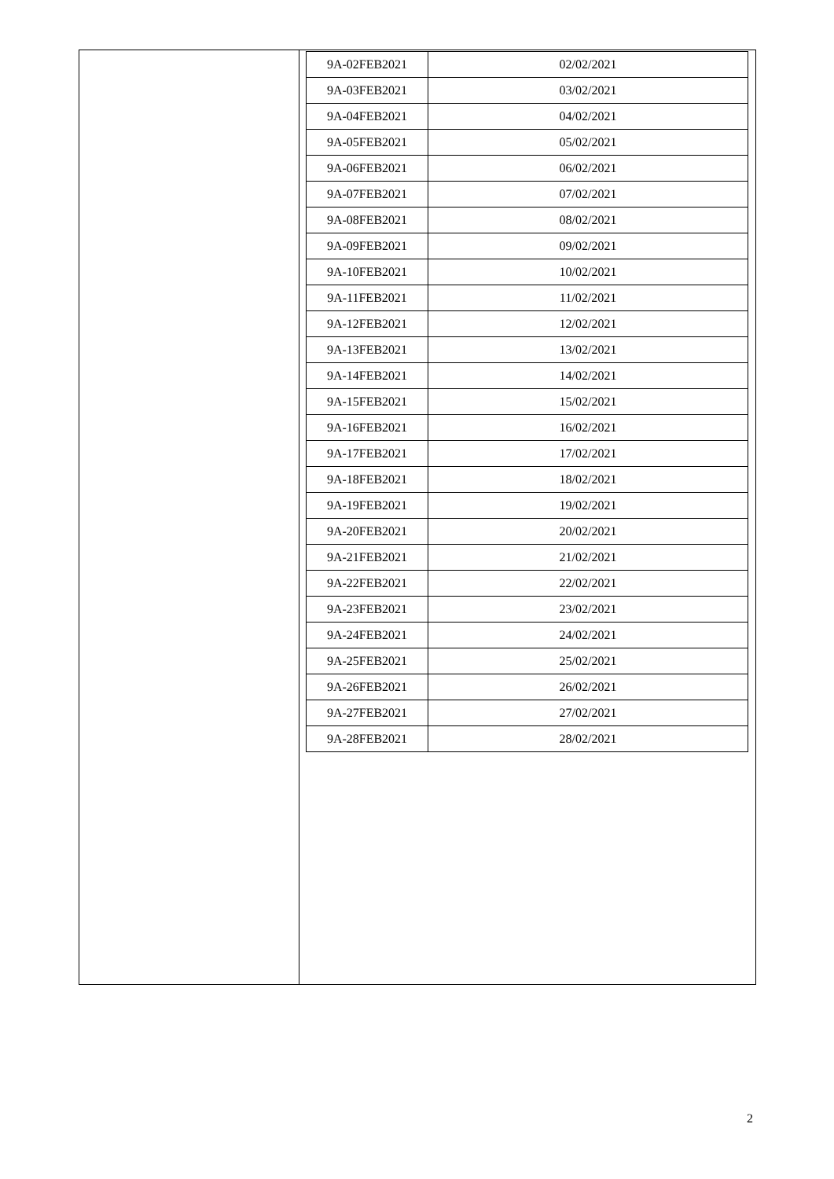| 9A-02FEB2021 | 02/02/2021 |
| 9A-03FEB2021 | 03/02/2021 |
| 9A-04FEB2021 | 04/02/2021 |
| 9A-05FEB2021 | 05/02/2021 |
| 9A-06FEB2021 | 06/02/2021 |
| 9A-07FEB2021 | 07/02/2021 |
| 9A-08FEB2021 | 08/02/2021 |
| 9A-09FEB2021 | 09/02/2021 |
| 9A-10FEB2021 | 10/02/2021 |
| 9A-11FEB2021 | 11/02/2021 |
| 9A-12FEB2021 | 12/02/2021 |
| 9A-13FEB2021 | 13/02/2021 |
| 9A-14FEB2021 | 14/02/2021 |
| 9A-15FEB2021 | 15/02/2021 |
| 9A-16FEB2021 | 16/02/2021 |
| 9A-17FEB2021 | 17/02/2021 |
| 9A-18FEB2021 | 18/02/2021 |
| 9A-19FEB2021 | 19/02/2021 |
| 9A-20FEB2021 | 20/02/2021 |
| 9A-21FEB2021 | 21/02/2021 |
| 9A-22FEB2021 | 22/02/2021 |
| 9A-23FEB2021 | 23/02/2021 |
| 9A-24FEB2021 | 24/02/2021 |
| 9A-25FEB2021 | 25/02/2021 |
| 9A-26FEB2021 | 26/02/2021 |
| 9A-27FEB2021 | 27/02/2021 |
| 9A-28FEB2021 | 28/02/2021 |
2